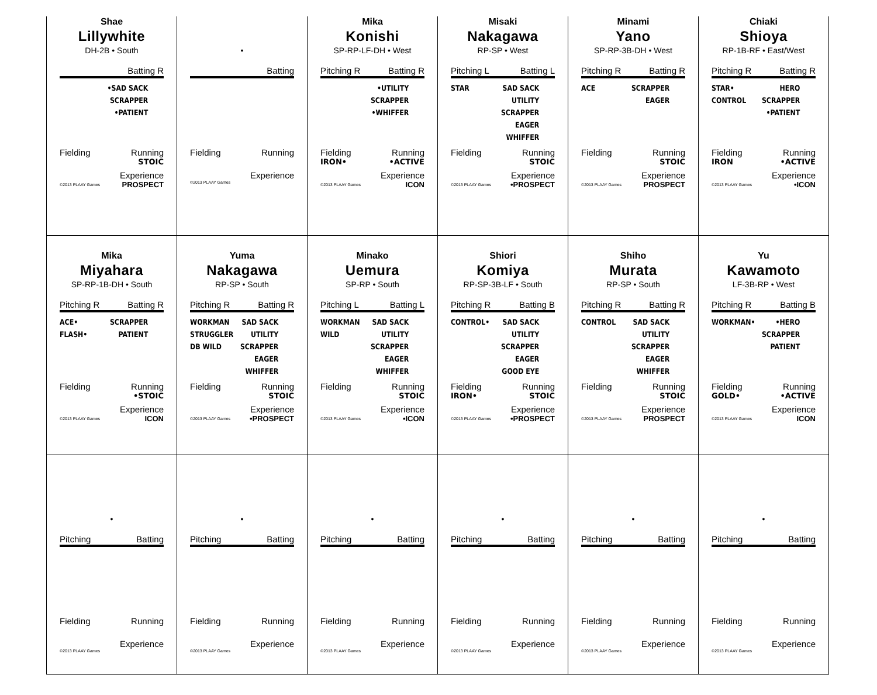Shae
Lillywhite
DH-2B • South
Batting R
•SAD SACK
SCRAPPER
•PATIENT
Fielding Running
STOIC
Experience
©2013 PLAAY Games PROSPECT
•
Batting
Fielding Running
Experience
©2013 PLAAY Games
Mika
Konishi
SP-RP-LF-DH • West
Pitching R Batting R
•UTILITY
SCRAPPER
•WHIFFER
Fielding Running
IRON• •ACTIVE
Experience
©2013 PLAAY Games ICON
Misaki
Nakagawa
RP-SP • West
Pitching L Batting L
STAR SAD SACK
UTILITY
SCRAPPER
EAGER
WHIFFER
Fielding Running
STOIC
Experience
©2013 PLAAY Games •PROSPECT
Minami
Yano
SP-RP-3B-DH • West
Pitching R Batting R
ACE SCRAPPER
EAGER
Fielding Running
STOIC
Experience
©2013 PLAAY Games PROSPECT
Chiaki
Shioya
RP-1B-RF • East/West
Pitching R Batting R
STAR•
CONTROL
HERO
SCRAPPER
•PATIENT
Fielding Running
IRON •ACTIVE
Experience
©2013 PLAAY Games •ICON
Mika
Miyahara
SP-RP-1B-DH • South
Pitching R Batting R
ACE•
FLASH•
SCRAPPER
PATIENT
Fielding Running
•STOIC
Experience
©2013 PLAAY Games ICON
Yuma
Nakagawa
RP-SP • South
Pitching R Batting R
WORKMAN
STRUGGLER
DB WILD
SAD SACK
UTILITY
SCRAPPER
EAGER
WHIFFER
Fielding Running
STOIC
Experience
©2013 PLAAY Games •PROSPECT
Minako
Uemura
SP-RP • South
Pitching L Batting L
WORKMAN
WILD
SAD SACK
UTILITY
SCRAPPER
EAGER
WHIFFER
Fielding Running
STOIC
Experience
©2013 PLAAY Games •ICON
Shiori
Komiya
RP-SP-3B-LF • South
Pitching R Batting B
CONTROL• SAD SACK
UTILITY
SCRAPPER
EAGER
GOOD EYE
Fielding Running
IRON• STOIC
Experience
©2013 PLAAY Games •PROSPECT
Shiho
Murata
RP-SP • South
Pitching R Batting R
CONTROL SAD SACK
UTILITY
SCRAPPER
EAGER
WHIFFER
Fielding Running
STOIC
Experience
©2013 PLAAY Games PROSPECT
Yu
Kawamoto
LF-3B-RP • West
Pitching R Batting B
WORKMAN• •HERO
SCRAPPER
PATIENT
Fielding Running
GOLD• •ACTIVE
Experience
©2013 PLAAY Games ICON
•
Pitching Batting
Fielding Running
Experience
©2013 PLAAY Games
•
Pitching Batting
Fielding Running
Experience
©2013 PLAAY Games
•
Pitching Batting
Fielding Running
Experience
©2013 PLAAY Games
•
Pitching Batting
Fielding Running
Experience
©2013 PLAAY Games
•
Pitching Batting
Fielding Running
Experience
©2013 PLAAY Games
•
Pitching Batting
Fielding Running
Experience
©2013 PLAAY Games